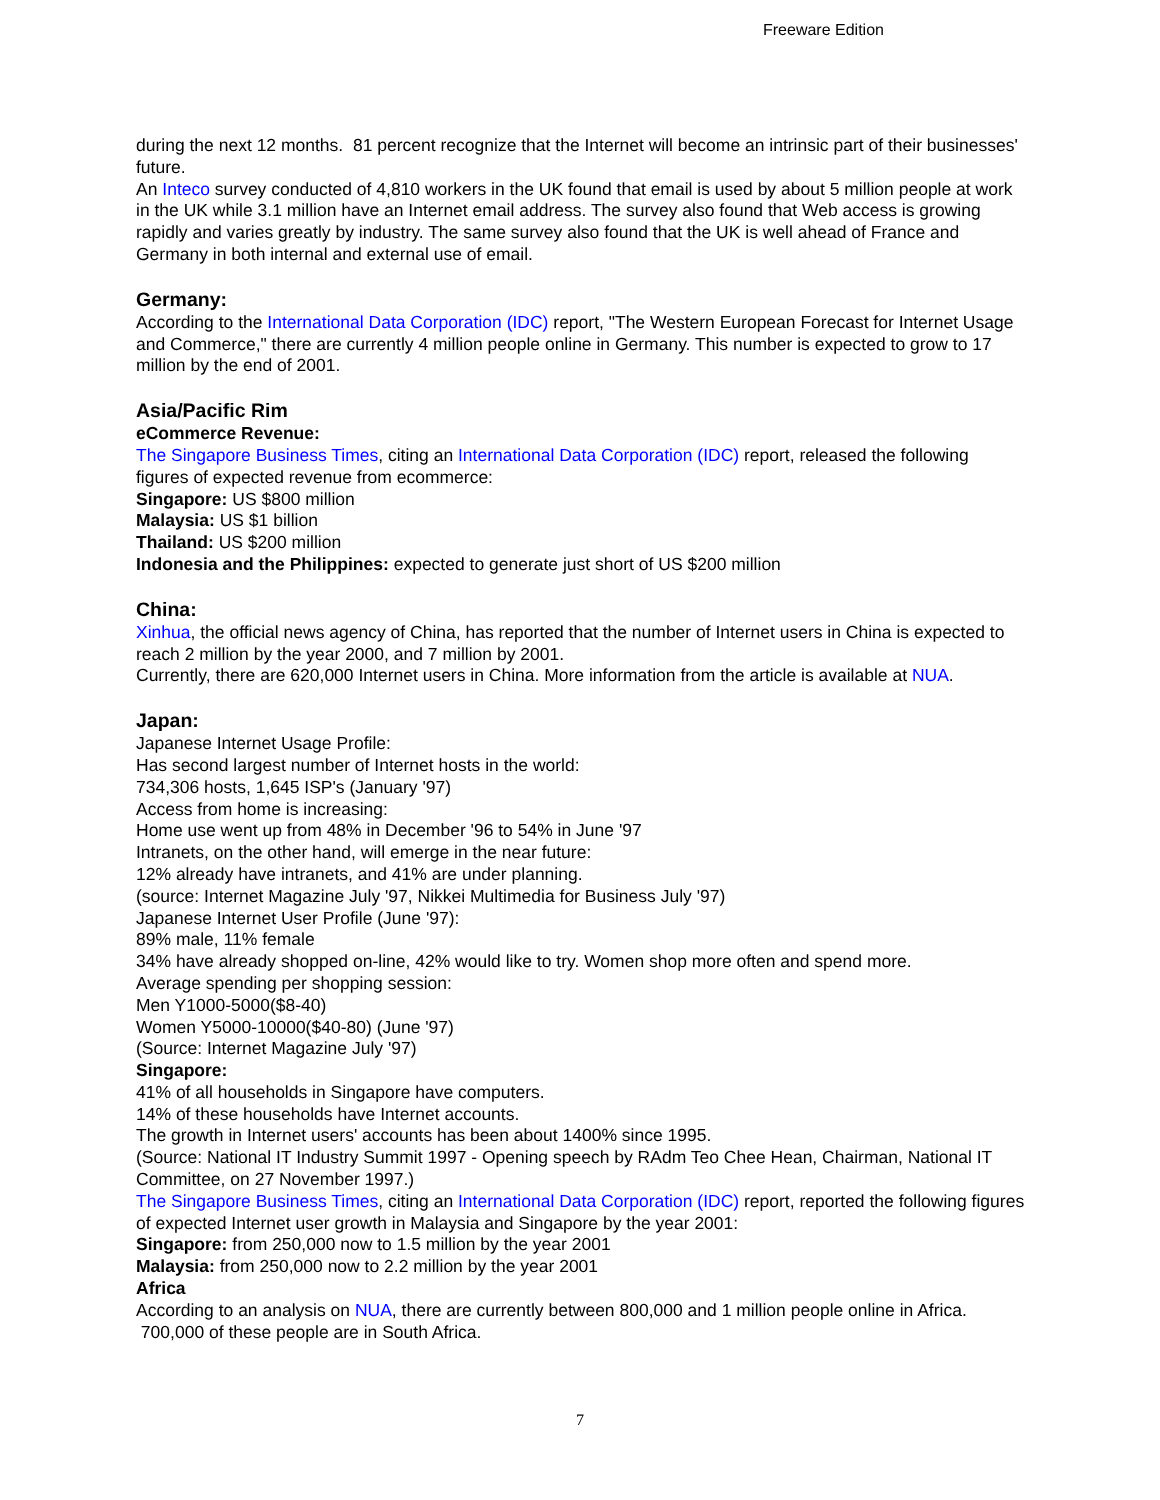Freeware Edition
during the next 12 months. 81 percent recognize that the Internet will become an intrinsic part of their businesses' future.
An Inteco survey conducted of 4,810 workers in the UK found that email is used by about 5 million people at work in the UK while 3.1 million have an Internet email address. The survey also found that Web access is growing rapidly and varies greatly by industry. The same survey also found that the UK is well ahead of France and Germany in both internal and external use of email.
Germany:
According to the International Data Corporation (IDC) report, "The Western European Forecast for Internet Usage and Commerce," there are currently 4 million people online in Germany. This number is expected to grow to 17 million by the end of 2001.
Asia/Pacific Rim
eCommerce Revenue:
The Singapore Business Times, citing an International Data Corporation (IDC) report, released the following figures of expected revenue from ecommerce:
Singapore: US $800 million
Malaysia: US $1 billion
Thailand: US $200 million
Indonesia and the Philippines: expected to generate just short of US $200 million
China:
Xinhua, the official news agency of China, has reported that the number of Internet users in China is expected to reach 2 million by the year 2000, and 7 million by 2001.
Currently, there are 620,000 Internet users in China. More information from the article is available at NUA.
Japan:
Japanese Internet Usage Profile:
Has second largest number of Internet hosts in the world:
734,306 hosts, 1,645 ISP's (January '97)
Access from home is increasing:
Home use went up from 48% in December '96 to 54% in June '97
Intranets, on the other hand, will emerge in the near future:
12% already have intranets, and 41% are under planning.
(source: Internet Magazine July '97, Nikkei Multimedia for Business July '97)
Japanese Internet User Profile (June '97):
89% male, 11% female
34% have already shopped on-line, 42% would like to try. Women shop more often and spend more.
Average spending per shopping session:
Men Y1000-5000($8-40)
Women Y5000-10000($40-80) (June '97)
(Source: Internet Magazine July '97)
Singapore:
41% of all households in Singapore have computers.
14% of these households have Internet accounts.
The growth in Internet users' accounts has been about 1400% since 1995.
(Source: National IT Industry Summit 1997 - Opening speech by RAdm Teo Chee Hean, Chairman, National IT Committee, on 27 November 1997.)
The Singapore Business Times, citing an International Data Corporation (IDC) report, reported the following figures of expected Internet user growth in Malaysia and Singapore by the year 2001:
Singapore: from 250,000 now to 1.5 million by the year 2001
Malaysia: from 250,000 now to 2.2 million by the year 2001
Africa
According to an analysis on NUA, there are currently between 800,000 and 1 million people online in Africa. 700,000 of these people are in South Africa.
7